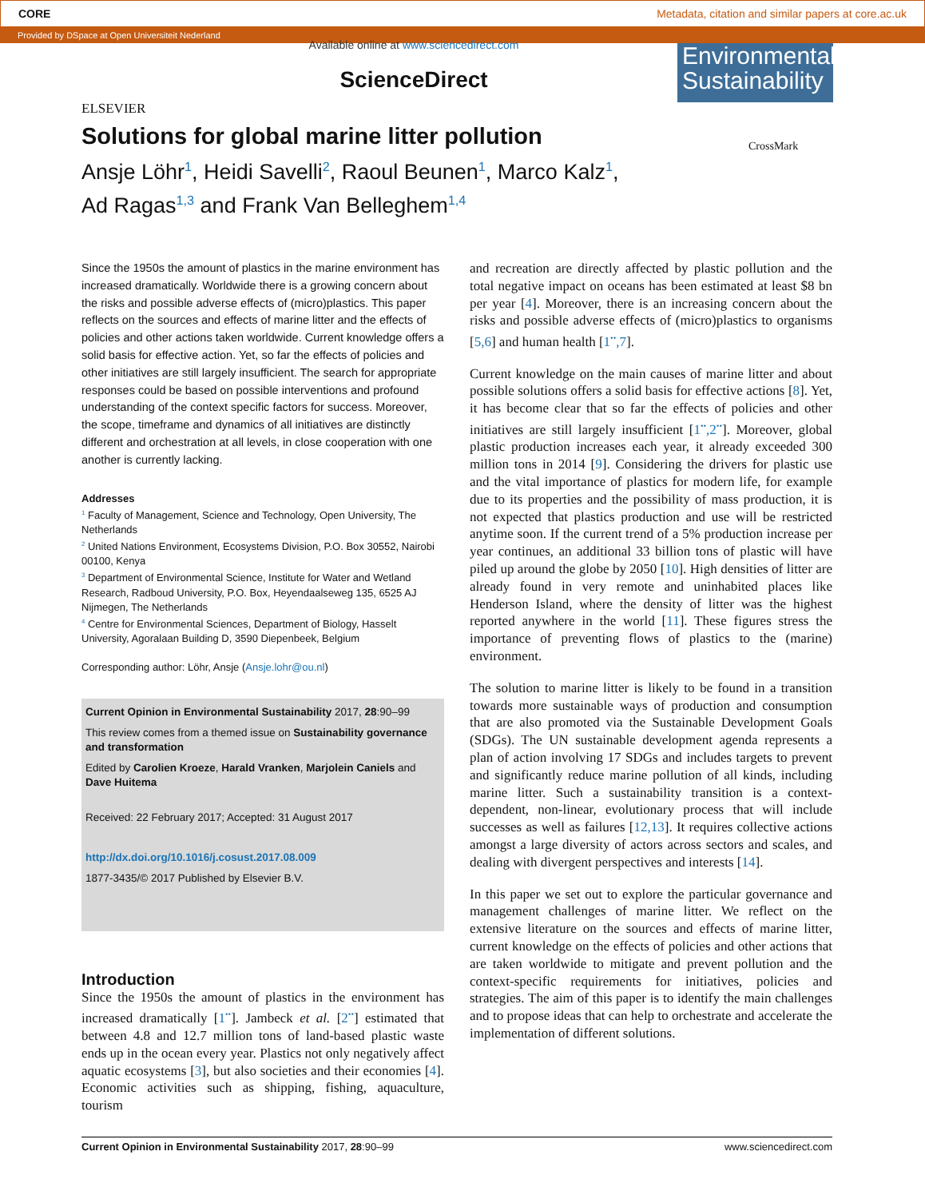CORE Metadata, citation and similar papers at core.ac.uk
Provided by DSpace at Open Universiteit Nederland
ELSEVIER
Available online at www.sciencedirect.com
ScienceDirect
Environmental Sustainability
Solutions for global marine litter pollution
Ansje Löhr<sup>1</sup>, Heidi Savelli<sup>2</sup>, Raoul Beunen<sup>1</sup>, Marco Kalz<sup>1</sup>,
Ad Ragas<sup>1,3</sup> and Frank Van Belleghem<sup>1,4</sup>
CrossMark
Since the 1950s the amount of plastics in the marine environment has increased dramatically. Worldwide there is a growing concern about the risks and possible adverse effects of (micro)plastics. This paper reflects on the sources and effects of marine litter and the effects of policies and other actions taken worldwide. Current knowledge offers a solid basis for effective action. Yet, so far the effects of policies and other initiatives are still largely insufficient. The search for appropriate responses could be based on possible interventions and profound understanding of the context specific factors for success. Moreover, the scope, timeframe and dynamics of all initiatives are distinctly different and orchestration at all levels, in close cooperation with one another is currently lacking.
Addresses
<sup>1</sup> Faculty of Management, Science and Technology, Open University, The Netherlands
<sup>2</sup> United Nations Environment, Ecosystems Division, P.O. Box 30552, Nairobi 00100, Kenya
<sup>3</sup> Department of Environmental Science, Institute for Water and Wetland Research, Radboud University, P.O. Box, Heyendaalseweg 135, 6525 AJ Nijmegen, The Netherlands
<sup>4</sup> Centre for Environmental Sciences, Department of Biology, Hasselt University, Agoralaan Building D, 3590 Diepenbeek, Belgium
Corresponding author: Löhr, Ansje (Ansje.lohr@ou.nl)
Current Opinion in Environmental Sustainability 2017, 28:90–99
This review comes from a themed issue on Sustainability governance and transformation
Edited by Carolien Kroeze, Harald Vranken, Marjolein Caniels and Dave Huitema
Received: 22 February 2017; Accepted: 31 August 2017
http://dx.doi.org/10.1016/j.cosust.2017.08.009
1877-3435/© 2017 Published by Elsevier B.V.
Introduction
Since the 1950s the amount of plastics in the environment has increased dramatically [1<sup>••</sup>]. Jambeck et al. [2<sup>••</sup>] estimated that between 4.8 and 12.7 million tons of land-based plastic waste ends up in the ocean every year. Plastics not only negatively affect aquatic ecosystems [3], but also societies and their economies [4]. Economic activities such as shipping, fishing, aquaculture, tourism
and recreation are directly affected by plastic pollution and the total negative impact on oceans has been estimated at least $8 bn per year [4]. Moreover, there is an increasing concern about the risks and possible adverse effects of (micro)plastics to organisms [5,6] and human health [1<sup>••</sup>,7].
Current knowledge on the main causes of marine litter and about possible solutions offers a solid basis for effective actions [8]. Yet, it has become clear that so far the effects of policies and other initiatives are still largely insufficient [1<sup>••</sup>,2<sup>••</sup>]. Moreover, global plastic production increases each year, it already exceeded 300 million tons in 2014 [9]. Considering the drivers for plastic use and the vital importance of plastics for modern life, for example due to its properties and the possibility of mass production, it is not expected that plastics production and use will be restricted anytime soon. If the current trend of a 5% production increase per year continues, an additional 33 billion tons of plastic will have piled up around the globe by 2050 [10]. High densities of litter are already found in very remote and uninhabited places like Henderson Island, where the density of litter was the highest reported anywhere in the world [11]. These figures stress the importance of preventing flows of plastics to the (marine) environment.
The solution to marine litter is likely to be found in a transition towards more sustainable ways of production and consumption that are also promoted via the Sustainable Development Goals (SDGs). The UN sustainable development agenda represents a plan of action involving 17 SDGs and includes targets to prevent and significantly reduce marine pollution of all kinds, including marine litter. Such a sustainability transition is a context-dependent, non-linear, evolutionary process that will include successes as well as failures [12,13]. It requires collective actions amongst a large diversity of actors across sectors and scales, and dealing with divergent perspectives and interests [14].
In this paper we set out to explore the particular governance and management challenges of marine litter. We reflect on the extensive literature on the sources and effects of marine litter, current knowledge on the effects of policies and other actions that are taken worldwide to mitigate and prevent pollution and the context-specific requirements for initiatives, policies and strategies. The aim of this paper is to identify the main challenges and to propose ideas that can help to orchestrate and accelerate the implementation of different solutions.
Current Opinion in Environmental Sustainability 2017, 28:90–99 www.sciencedirect.com